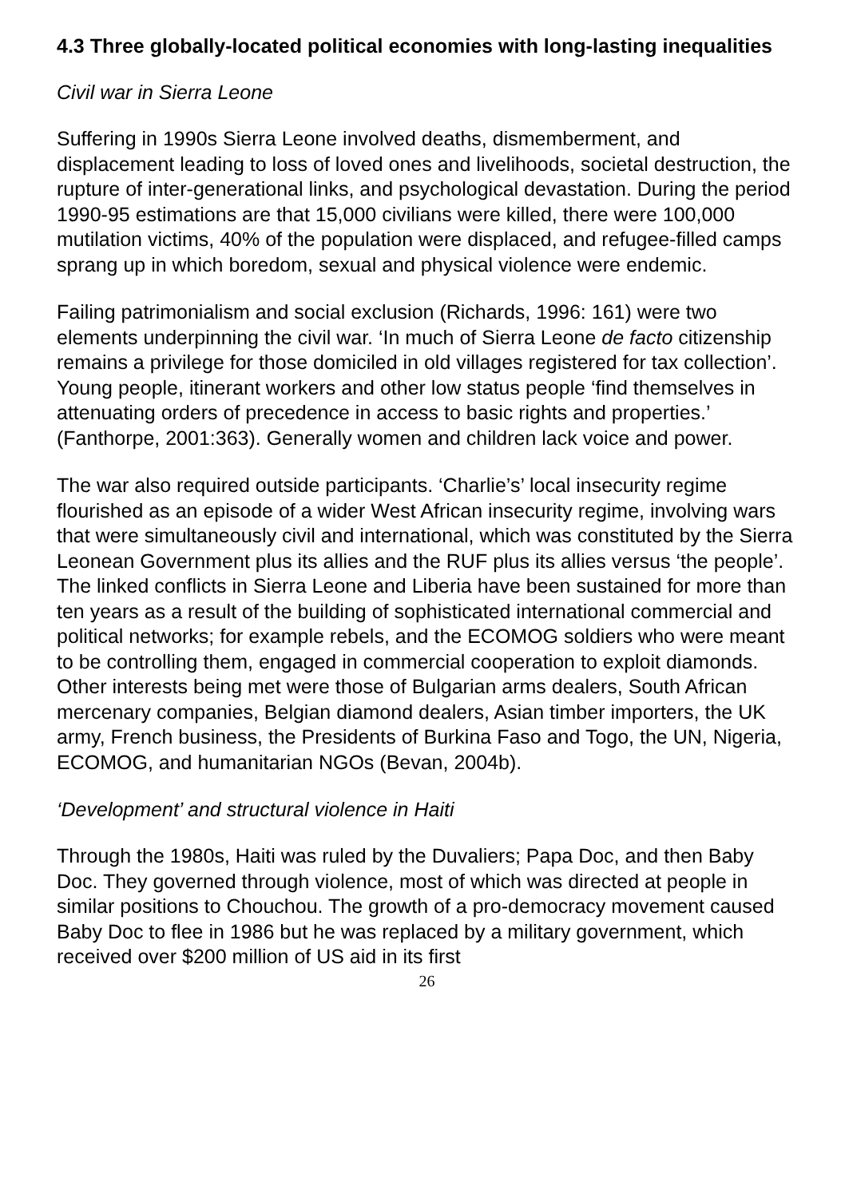4.3 Three globally-located political economies with long-lasting inequalities
Civil war in Sierra Leone
Suffering in 1990s Sierra Leone involved deaths, dismemberment, and displacement leading to loss of loved ones and livelihoods, societal destruction, the rupture of inter-generational links, and psychological devastation. During the period 1990-95 estimations are that 15,000 civilians were killed, there were 100,000 mutilation victims, 40% of the population were displaced, and refugee-filled camps sprang up in which boredom, sexual and physical violence were endemic.
Failing patrimonialism and social exclusion (Richards, 1996: 161) were two elements underpinning the civil war. ‘In much of Sierra Leone de facto citizenship remains a privilege for those domiciled in old villages registered for tax collection’. Young people, itinerant workers and other low status people ‘find themselves in attenuating orders of precedence in access to basic rights and properties.’ (Fanthorpe, 2001:363). Generally women and children lack voice and power.
The war also required outside participants. ‘Charlie’s’ local insecurity regime flourished as an episode of a wider West African insecurity regime, involving wars that were simultaneously civil and international, which was constituted by the Sierra Leonean Government plus its allies and the RUF plus its allies versus ‘the people’. The linked conflicts in Sierra Leone and Liberia have been sustained for more than ten years as a result of the building of sophisticated international commercial and political networks; for example rebels, and the ECOMOG soldiers who were meant to be controlling them, engaged in commercial cooperation to exploit diamonds. Other interests being met were those of Bulgarian arms dealers, South African mercenary companies, Belgian diamond dealers, Asian timber importers, the UK army, French business, the Presidents of Burkina Faso and Togo, the UN, Nigeria, ECOMOG, and humanitarian NGOs (Bevan, 2004b).
‘Development’ and structural violence in Haiti
Through the 1980s, Haiti was ruled by the Duvaliers; Papa Doc, and then Baby Doc. They governed through violence, most of which was directed at people in similar positions to Chouchou. The growth of a pro-democracy movement caused Baby Doc to flee in 1986 but he was replaced by a military government, which received over $200 million of US aid in its first
26